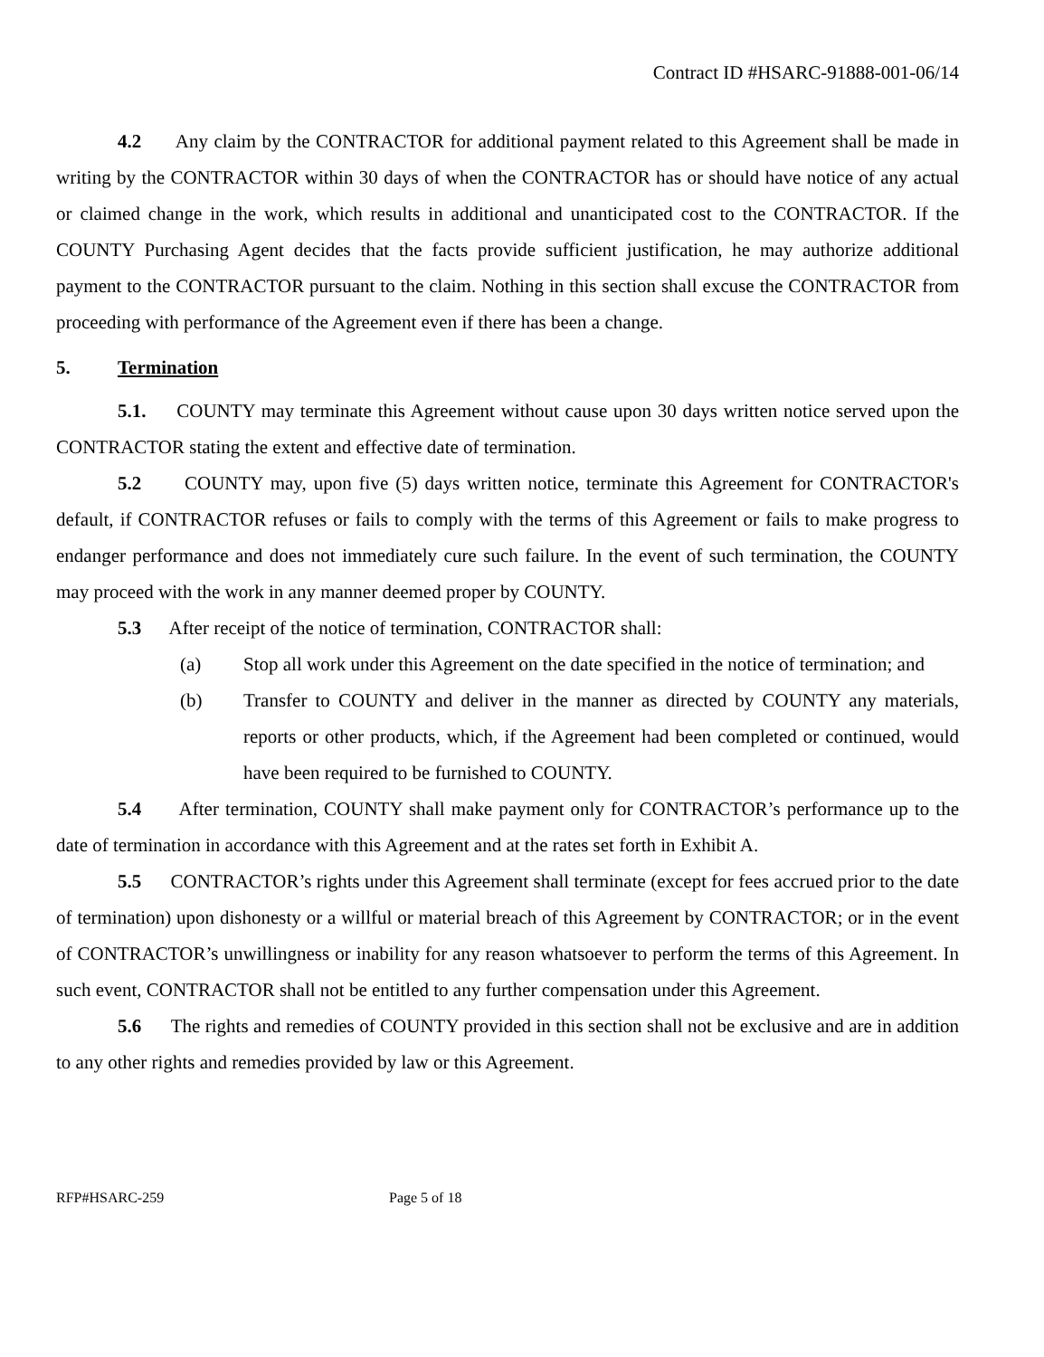Contract ID #HSARC-91888-001-06/14
4.2 Any claim by the CONTRACTOR for additional payment related to this Agreement shall be made in writing by the CONTRACTOR within 30 days of when the CONTRACTOR has or should have notice of any actual or claimed change in the work, which results in additional and unanticipated cost to the CONTRACTOR. If the COUNTY Purchasing Agent decides that the facts provide sufficient justification, he may authorize additional payment to the CONTRACTOR pursuant to the claim. Nothing in this section shall excuse the CONTRACTOR from proceeding with performance of the Agreement even if there has been a change.
5. Termination
5.1. COUNTY may terminate this Agreement without cause upon 30 days written notice served upon the CONTRACTOR stating the extent and effective date of termination.
5.2 COUNTY may, upon five (5) days written notice, terminate this Agreement for CONTRACTOR's default, if CONTRACTOR refuses or fails to comply with the terms of this Agreement or fails to make progress to endanger performance and does not immediately cure such failure. In the event of such termination, the COUNTY may proceed with the work in any manner deemed proper by COUNTY.
5.3 After receipt of the notice of termination, CONTRACTOR shall:
(a) Stop all work under this Agreement on the date specified in the notice of termination; and
(b) Transfer to COUNTY and deliver in the manner as directed by COUNTY any materials, reports or other products, which, if the Agreement had been completed or continued, would have been required to be furnished to COUNTY.
5.4 After termination, COUNTY shall make payment only for CONTRACTOR’s performance up to the date of termination in accordance with this Agreement and at the rates set forth in Exhibit A.
5.5 CONTRACTOR’s rights under this Agreement shall terminate (except for fees accrued prior to the date of termination) upon dishonesty or a willful or material breach of this Agreement by CONTRACTOR; or in the event of CONTRACTOR’s unwillingness or inability for any reason whatsoever to perform the terms of this Agreement. In such event, CONTRACTOR shall not be entitled to any further compensation under this Agreement.
5.6 The rights and remedies of COUNTY provided in this section shall not be exclusive and are in addition to any other rights and remedies provided by law or this Agreement.
RFP#HSARC-259 Page 5 of 18